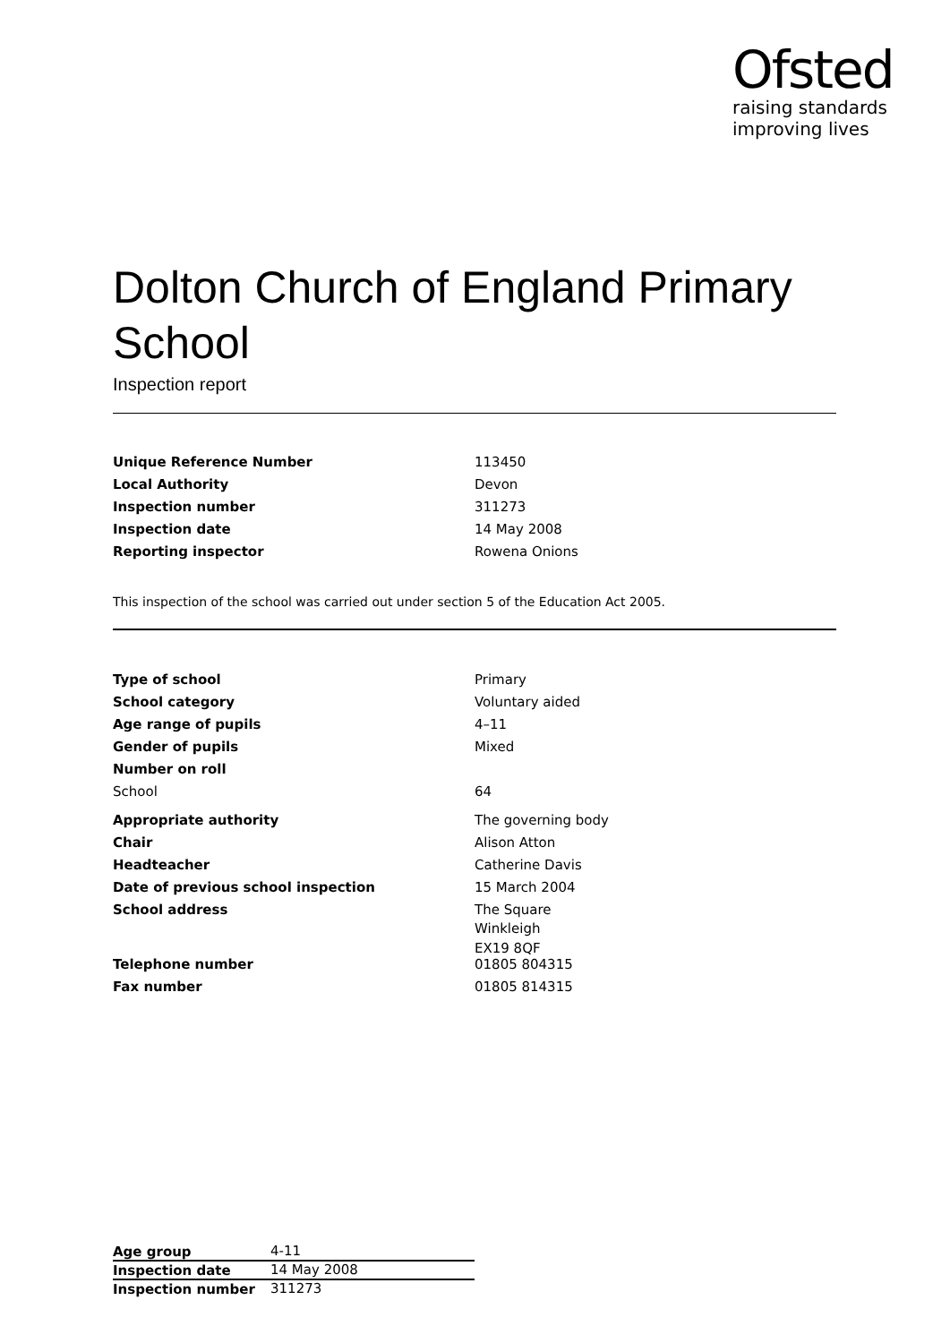Ofsted
raising standards
improving lives
Dolton Church of England Primary School
Inspection report
| Unique Reference Number | 113450 |
| Local Authority | Devon |
| Inspection number | 311273 |
| Inspection date | 14 May 2008 |
| Reporting inspector | Rowena Onions |
This inspection of the school was carried out under section 5 of the Education Act 2005.
| Type of school | Primary |
| School category | Voluntary aided |
| Age range of pupils | 4–11 |
| Gender of pupils | Mixed |
| Number on roll | |
| School | 64 |
| Appropriate authority | The governing body |
| Chair | Alison Atton |
| Headteacher | Catherine Davis |
| Date of previous school inspection | 15 March 2004 |
| School address | The Square Winkleigh EX19 8QF |
| Telephone number | 01805 804315 |
| Fax number | 01805 814315 |
| Age group | 4-11 |
| Inspection date | 14 May 2008 |
| Inspection number | 311273 |